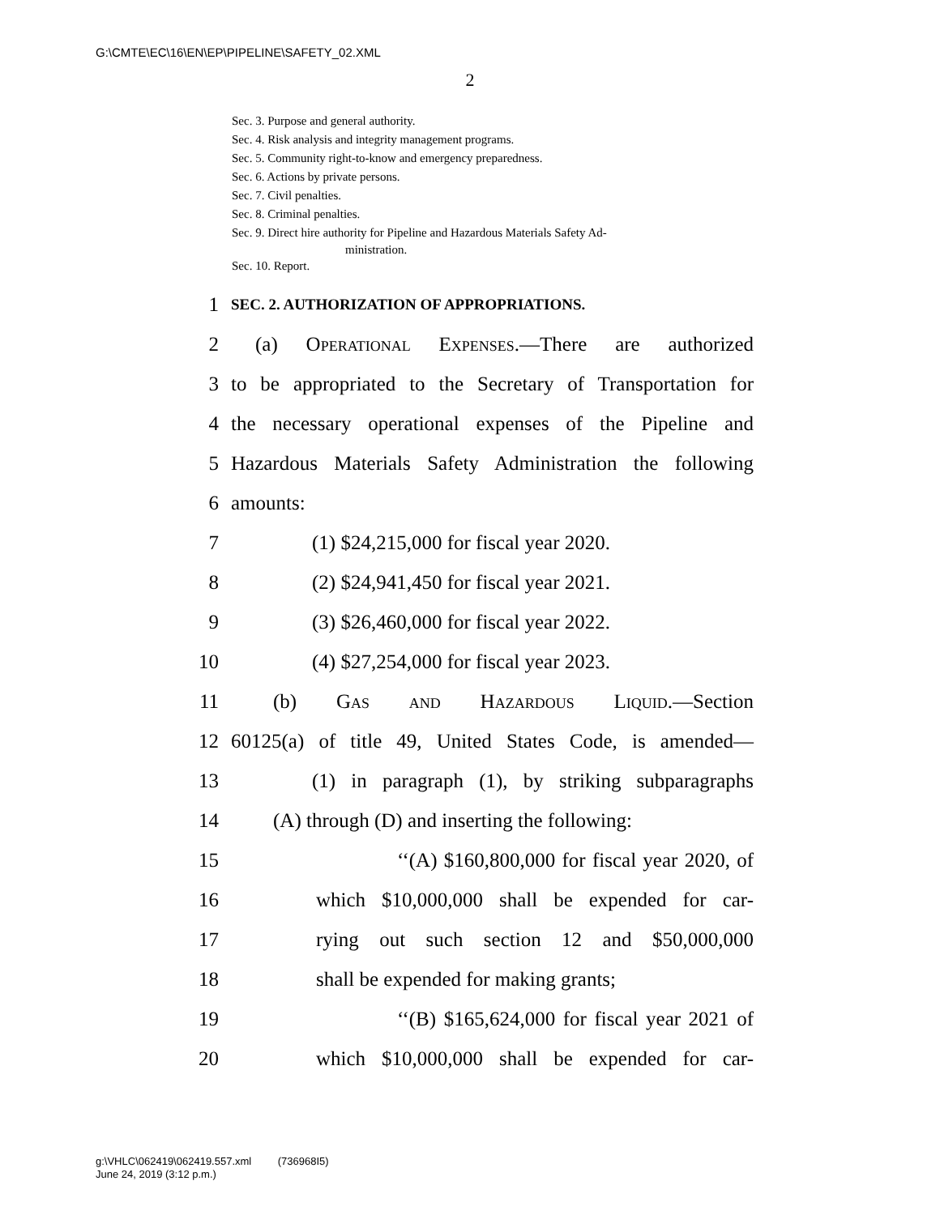G:\CMTE\EC\16\EN\EP\PIPELINE\SAFETY_02.XML
2
Sec. 3. Purpose and general authority.
Sec. 4. Risk analysis and integrity management programs.
Sec. 5. Community right-to-know and emergency preparedness.
Sec. 6. Actions by private persons.
Sec. 7. Civil penalties.
Sec. 8. Criminal penalties.
Sec. 9. Direct hire authority for Pipeline and Hazardous Materials Safety Ad-
ministration.
Sec. 10. Report.
1 SEC. 2. AUTHORIZATION OF APPROPRIATIONS.
2 (a) Operational Expenses.—There are authorized
3 to be appropriated to the Secretary of Transportation for
4 the necessary operational expenses of the Pipeline and
5 Hazardous Materials Safety Administration the following
6 amounts:
7 (1) $24,215,000 for fiscal year 2020.
8 (2) $24,941,450 for fiscal year 2021.
9 (3) $26,460,000 for fiscal year 2022.
10 (4) $27,254,000 for fiscal year 2023.
11 (b) Gas and Hazardous Liquid.—Section
12 60125(a) of title 49, United States Code, is amended—
13 (1) in paragraph (1), by striking subparagraphs
14 (A) through (D) and inserting the following:
15 ‘‘(A) $160,800,000 for fiscal year 2020, of
16 which $10,000,000 shall be expended for car-
17 rying out such section 12 and $50,000,000
18 shall be expended for making grants;
19 ‘‘(B) $165,624,000 for fiscal year 2021 of
20 which $10,000,000 shall be expended for car-
g:\VHLC\062419\062419.557.xml (736968I5)
June 24, 2019 (3:12 p.m.)